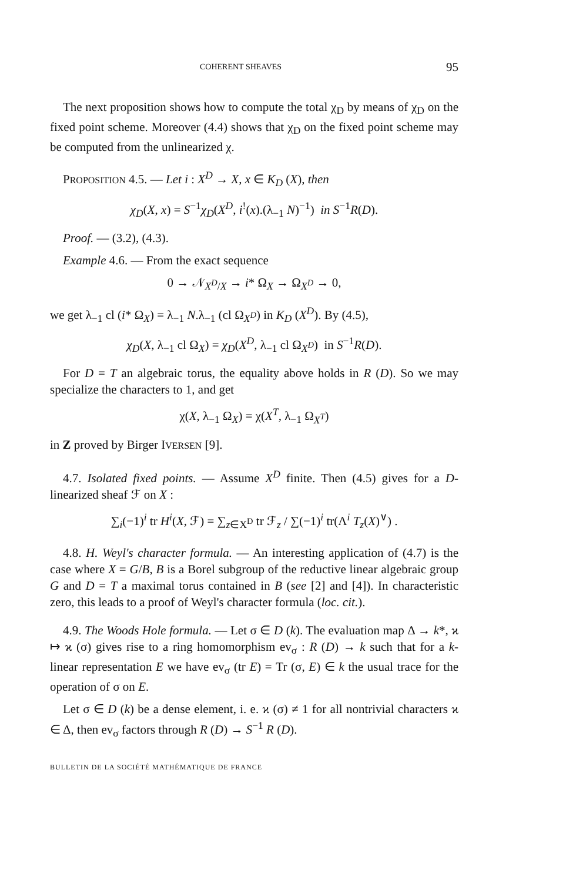COHERENT SHEAVES 95
The next proposition shows how to compute the total χ<sub>D</sub> by means of χ<sub>D</sub> on the fixed point scheme. Moreover (4.4) shows that χ<sub>D</sub> on the fixed point scheme may be computed from the unlinearized χ.
PROPOSITION 4.5. — Let i : X<sup>D</sup> → X, x ∈ K<sub>D</sub> (X), then
χ<sub>D</sub>(X, x) = S<sup>−1</sup>χ<sub>D</sub>(X<sup>D</sup>, i<sup>!</sup>(x).(λ<sub>−1</sub> N)<sup>−1</sup>) in S<sup>−1</sup>R(D).
Proof. — (3.2), (4.3).
Example 4.6. — From the exact sequence
0 → 𝒩<sub>X<sup>D</sup>/X</sub> → i* Ω<sub>X</sub> → Ω<sub>X<sup>D</sup></sub> → 0,
we get λ<sub>−1</sub> cl (i* Ω<sub>X</sub>) = λ<sub>−1</sub> N.λ<sub>−1</sub> (cl Ω<sub>X<sup>D</sup></sub>) in K<sub>D</sub> (X<sup>D</sup>). By (4.5),
χ<sub>D</sub>(X, λ<sub>−1</sub> cl Ω<sub>X</sub>) = χ<sub>D</sub>(X<sup>D</sup>, λ<sub>−1</sub> cl Ω<sub>X<sup>D</sup></sub>) in S<sup>−1</sup>R(D).
For D = T an algebraic torus, the equality above holds in R (D). So we may specialize the characters to 1, and get
χ(X, λ<sub>−1</sub> Ω<sub>X</sub>) = χ(X<sup>T</sup>, λ<sub>−1</sub> Ω<sub>X<sup>T</sup></sub>)
in Z proved by Birger IVERSEN [9].
4.7. Isolated fixed points. — Assume X<sup>D</sup> finite. Then (4.5) gives for a D-linearized sheaf ℱ on X :
∑<sub>i</sub>(−1)<sup>i</sup> tr H<sup>i</sup>(X, ℱ) = ∑<sub>z∈X<sup>D</sup></sub> tr ℱ<sub>z</sub> / ∑(−1)<sup>i</sup> tr(Λ<sup>i</sup> T<sub>z</sub>(X)<sup>∨</sup>) .
4.8. H. Weyl's character formula. — An interesting application of (4.7) is the case where X = G/B, B is a Borel subgroup of the reductive linear algebraic group G and D = T a maximal torus contained in B (see [2] and [4]). In characteristic zero, this leads to a proof of Weyl's character formula (loc. cit.).
4.9. The Woods Hole formula. — Let σ ∈ D (k). The evaluation map Δ → k*, ϰ ↦ ϰ (σ) gives rise to a ring homomorphism ev<sub>σ</sub> : R (D) → k such that for a k-linear representation E we have ev<sub>σ</sub> (tr E) = Tr (σ, E) ∈ k the usual trace for the operation of σ on E.
Let σ ∈ D (k) be a dense element, i. e. ϰ (σ) ≠ 1 for all nontrivial characters ϰ ∈ Δ, then ev<sub>σ</sub> factors through R (D) → S<sup>−1</sup> R (D).
BULLETIN DE LA SOCIÉTÉ MATHÉMATIQUE DE FRANCE